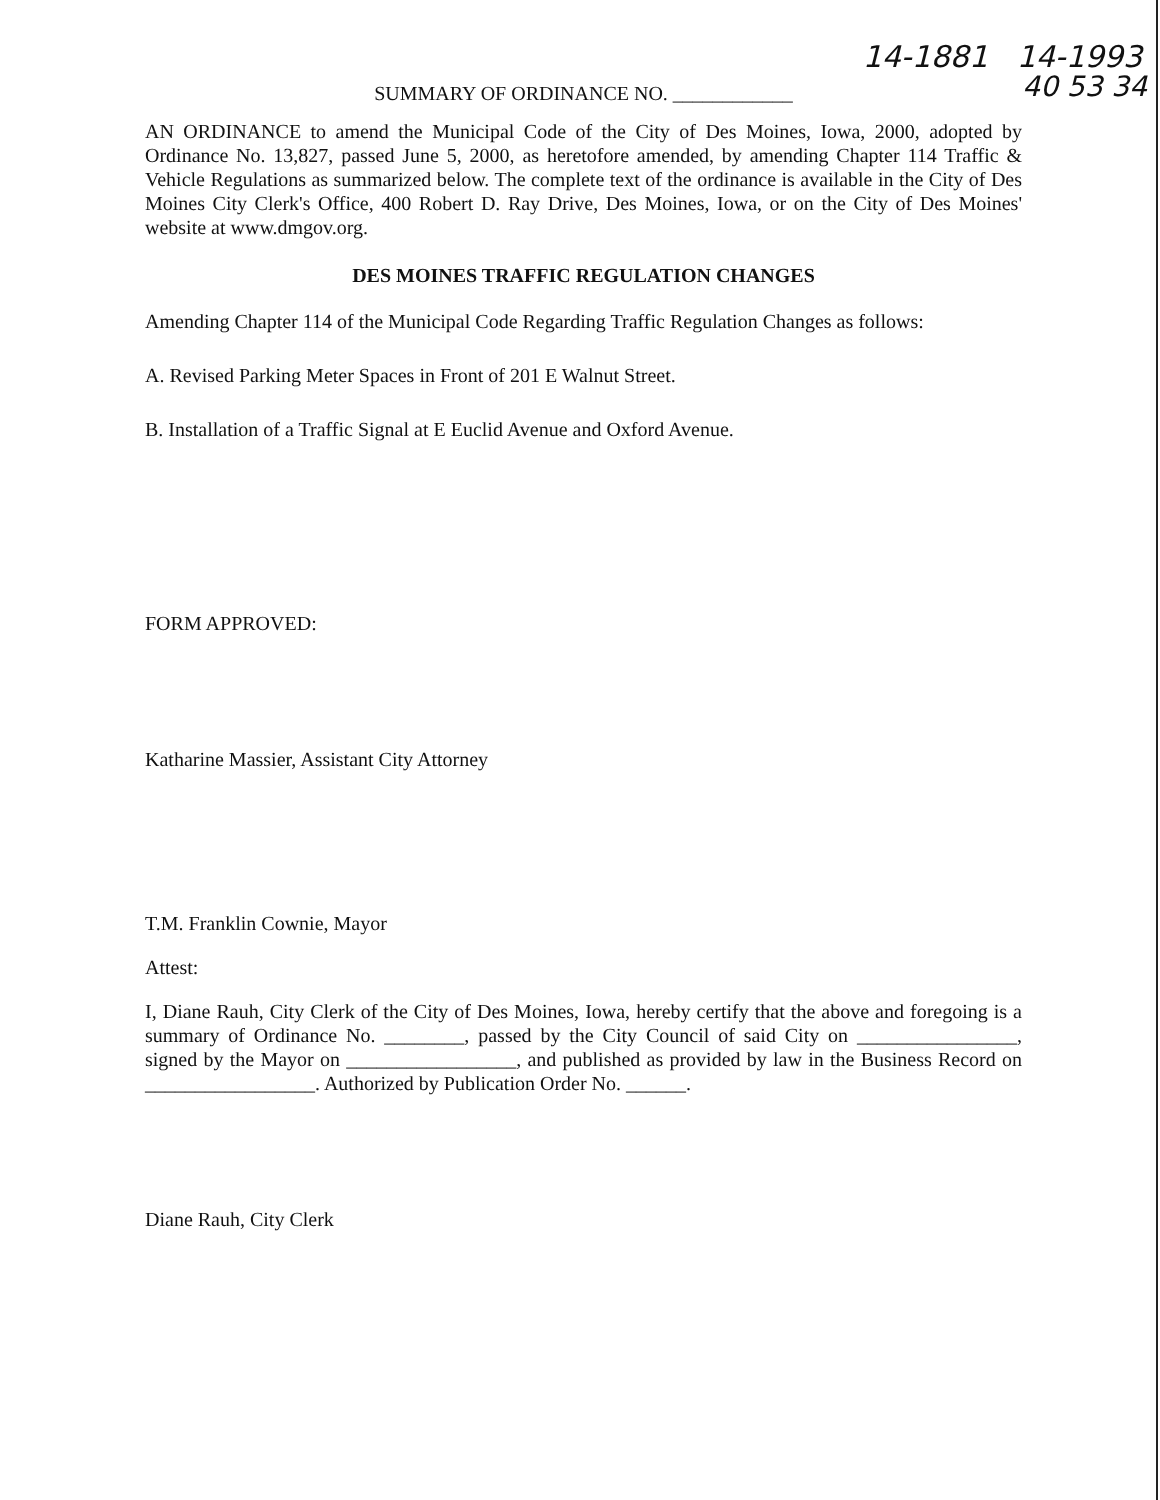14-1881 14-1993
40 53 34
SUMMARY OF ORDINANCE NO. ____________
AN ORDINANCE to amend the Municipal Code of the City of Des Moines, Iowa, 2000, adopted by Ordinance No. 13,827, passed June 5, 2000, as heretofore amended, by amending Chapter 114 Traffic & Vehicle Regulations as summarized below. The complete text of the ordinance is available in the City of Des Moines City Clerk's Office, 400 Robert D. Ray Drive, Des Moines, Iowa, or on the City of Des Moines' website at www.dmgov.org.
DES MOINES TRAFFIC REGULATION CHANGES
Amending Chapter 114 of the Municipal Code Regarding Traffic Regulation Changes as follows:
A. Revised Parking Meter Spaces in Front of 201 E Walnut Street.
B. Installation of a Traffic Signal at E Euclid Avenue and Oxford Avenue.
FORM APPROVED:
Katharine Massier, Assistant City Attorney
T.M. Franklin Cownie, Mayor
Attest:
I, Diane Rauh, City Clerk of the City of Des Moines, Iowa, hereby certify that the above and foregoing is a summary of Ordinance No. ________, passed by the City Council of said City on ________________, signed by the Mayor on _________________, and published as provided by law in the Business Record on _________________. Authorized by Publication Order No. ______.
Diane Rauh, City Clerk